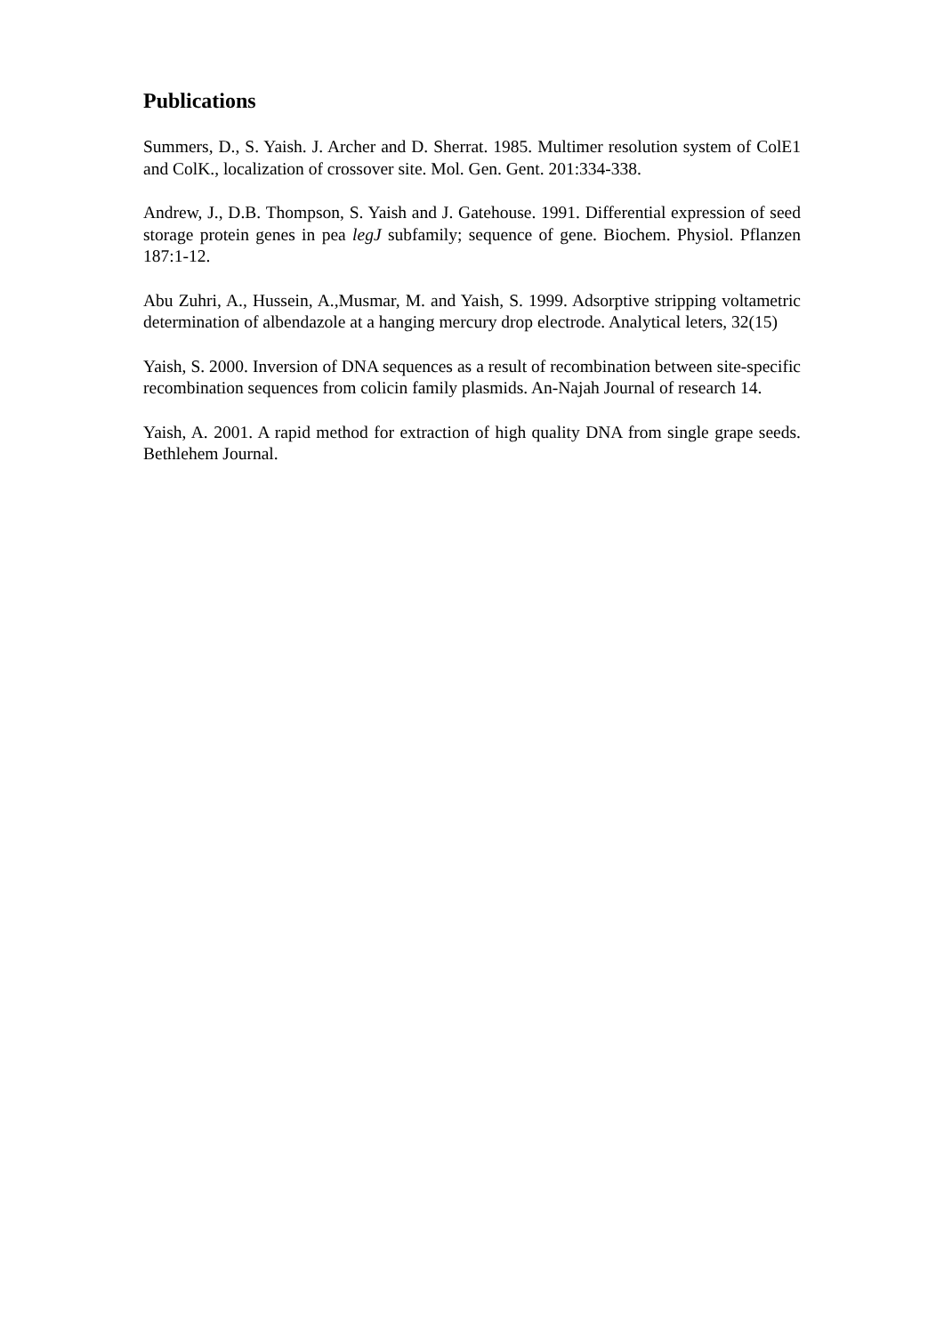Publications
Summers, D., S. Yaish. J. Archer and D. Sherrat. 1985. Multimer resolution system of ColE1 and ColK., localization of crossover site. Mol. Gen. Gent. 201:334-338.
Andrew, J., D.B. Thompson, S. Yaish and J. Gatehouse. 1991. Differential expression of seed storage protein genes in pea legJ subfamily; sequence of gene. Biochem. Physiol. Pflanzen 187:1-12.
Abu Zuhri, A., Hussein, A.,Musmar, M. and Yaish, S. 1999. Adsorptive stripping voltametric determination of albendazole at a hanging mercury drop electrode. Analytical leters, 32(15)
Yaish, S. 2000. Inversion of DNA sequences as a result of recombination between site-specific recombination sequences from colicin family plasmids. An-Najah Journal of research 14.
Yaish, A. 2001. A rapid method for extraction of high quality DNA from single grape seeds. Bethlehem Journal.